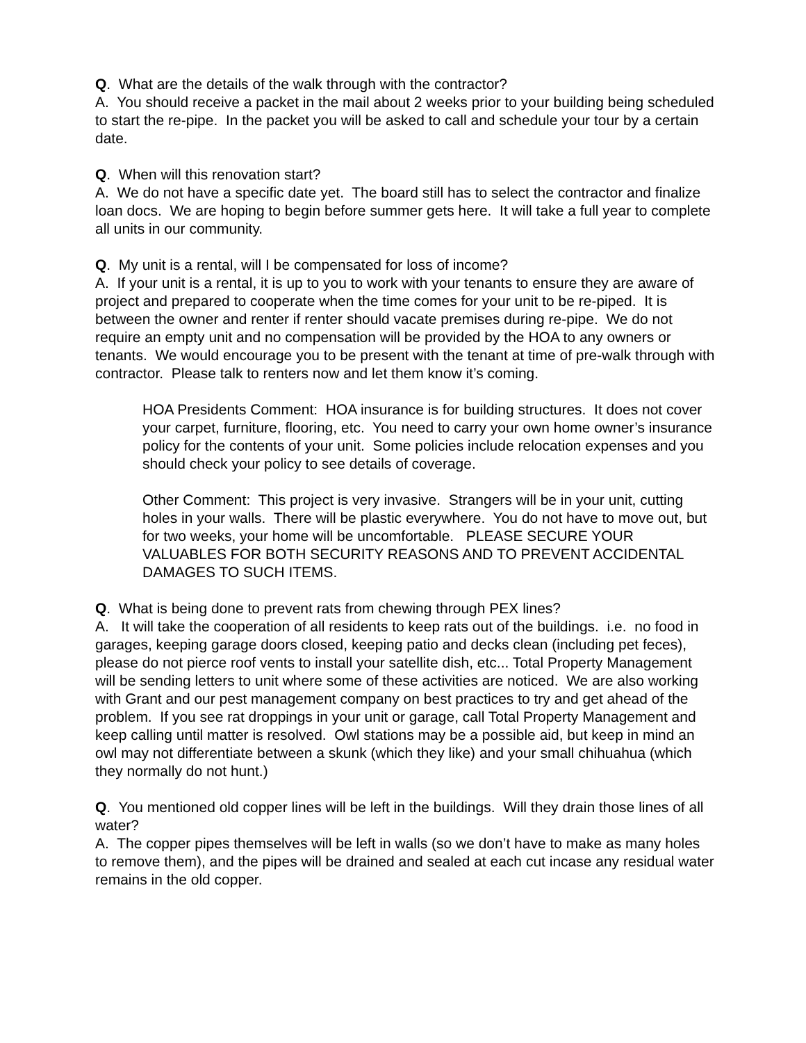Q. What are the details of the walk through with the contractor?
A. You should receive a packet in the mail about 2 weeks prior to your building being scheduled to start the re-pipe. In the packet you will be asked to call and schedule your tour by a certain date.
Q. When will this renovation start?
A. We do not have a specific date yet. The board still has to select the contractor and finalize loan docs. We are hoping to begin before summer gets here. It will take a full year to complete all units in our community.
Q. My unit is a rental, will I be compensated for loss of income?
A. If your unit is a rental, it is up to you to work with your tenants to ensure they are aware of project and prepared to cooperate when the time comes for your unit to be re-piped. It is between the owner and renter if renter should vacate premises during re-pipe. We do not require an empty unit and no compensation will be provided by the HOA to any owners or tenants. We would encourage you to be present with the tenant at time of pre-walk through with contractor. Please talk to renters now and let them know it’s coming.
HOA Presidents Comment: HOA insurance is for building structures. It does not cover your carpet, furniture, flooring, etc. You need to carry your own home owner’s insurance policy for the contents of your unit. Some policies include relocation expenses and you should check your policy to see details of coverage.
Other Comment: This project is very invasive. Strangers will be in your unit, cutting holes in your walls. There will be plastic everywhere. You do not have to move out, but for two weeks, your home will be uncomfortable. PLEASE SECURE YOUR VALUABLES FOR BOTH SECURITY REASONS AND TO PREVENT ACCIDENTAL DAMAGES TO SUCH ITEMS.
Q. What is being done to prevent rats from chewing through PEX lines?
A. It will take the cooperation of all residents to keep rats out of the buildings. i.e. no food in garages, keeping garage doors closed, keeping patio and decks clean (including pet feces), please do not pierce roof vents to install your satellite dish, etc... Total Property Management will be sending letters to unit where some of these activities are noticed. We are also working with Grant and our pest management company on best practices to try and get ahead of the problem. If you see rat droppings in your unit or garage, call Total Property Management and keep calling until matter is resolved. Owl stations may be a possible aid, but keep in mind an owl may not differentiate between a skunk (which they like) and your small chihuahua (which they normally do not hunt.)
Q. You mentioned old copper lines will be left in the buildings. Will they drain those lines of all water?
A. The copper pipes themselves will be left in walls (so we don’t have to make as many holes to remove them), and the pipes will be drained and sealed at each cut incase any residual water remains in the old copper.